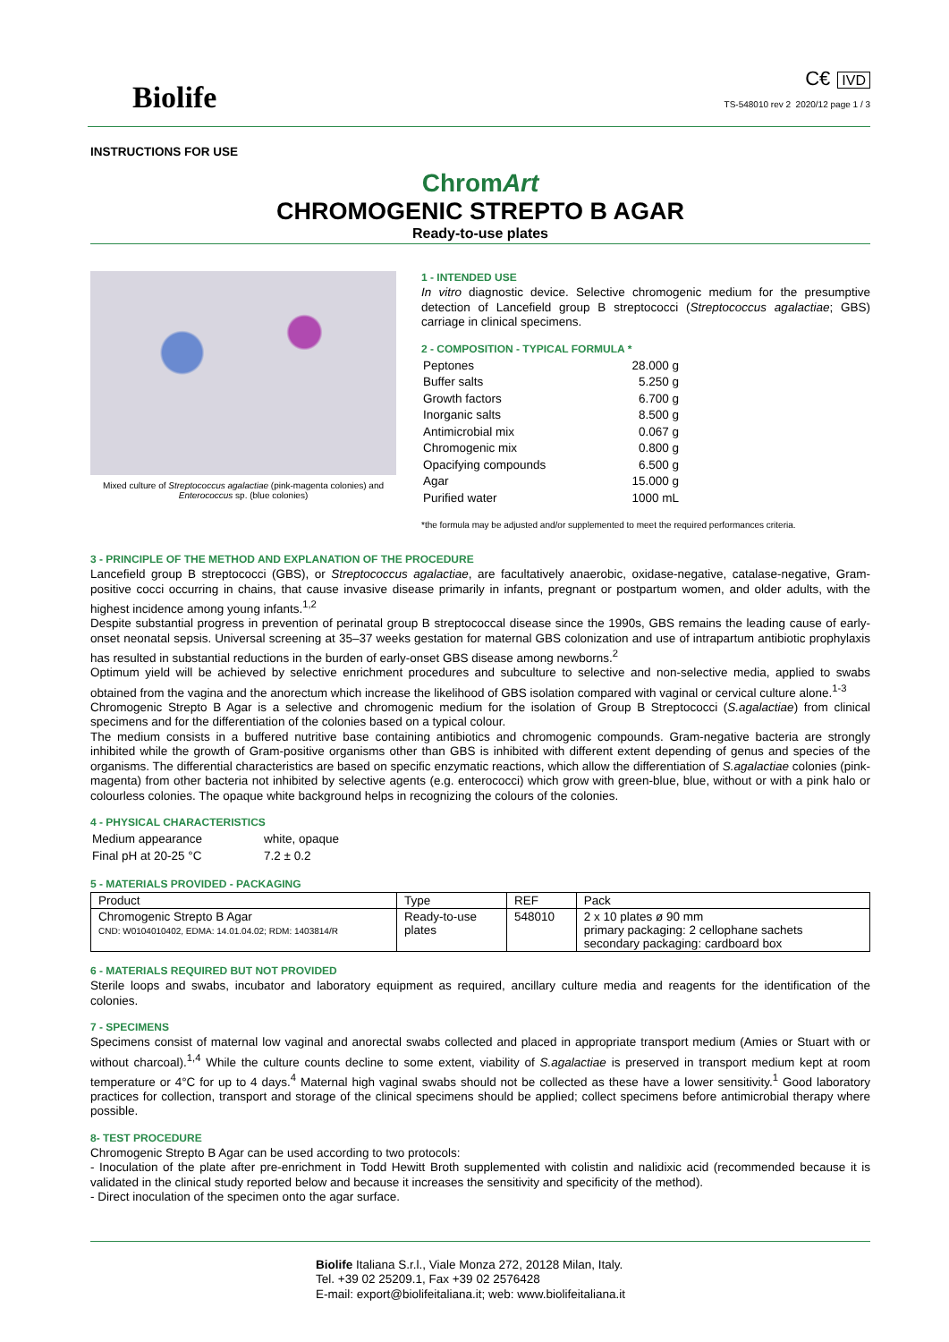Biolife
C€ IVD
TS-548010 rev 2 2020/12 page 1 / 3
INSTRUCTIONS FOR USE
ChromArt
CHROMOGENIC STREPTO B AGAR
Ready-to-use plates
Mixed culture of Streptococcus agalactiae (pink-magenta colonies) and Enterococcus sp. (blue colonies)
1 - INTENDED USE
In vitro diagnostic device. Selective chromogenic medium for the presumptive detection of Lancefield group B streptococci (Streptococcus agalactiae; GBS) carriage in clinical specimens.
2 - COMPOSITION - TYPICAL FORMULA *
| Peptones | 28.000 g |
| Buffer salts | 5.250 g |
| Growth factors | 6.700 g |
| Inorganic salts | 8.500 g |
| Antimicrobial mix | 0.067 g |
| Chromogenic mix | 0.800 g |
| Opacifying compounds | 6.500 g |
| Agar | 15.000 g |
| Purified water | 1000 mL |
*the formula may be adjusted and/or supplemented to meet the required performances criteria.
3 - PRINCIPLE OF THE METHOD AND EXPLANATION OF THE PROCEDURE
Lancefield group B streptococci (GBS), or Streptococcus agalactiae, are facultatively anaerobic, oxidase-negative, catalase-negative, Gram-positive cocci occurring in chains, that cause invasive disease primarily in infants, pregnant or postpartum women, and older adults, with the highest incidence among young infants.<sup>1,2</sup>
Despite substantial progress in prevention of perinatal group B streptococcal disease since the 1990s, GBS remains the leading cause of early-onset neonatal sepsis. Universal screening at 35–37 weeks gestation for maternal GBS colonization and use of intrapartum antibiotic prophylaxis has resulted in substantial reductions in the burden of early-onset GBS disease among newborns.<sup>2</sup>
Optimum yield will be achieved by selective enrichment procedures and subculture to selective and non-selective media, applied to swabs obtained from the vagina and the anorectum which increase the likelihood of GBS isolation compared with vaginal or cervical culture alone.<sup>1-3</sup>
Chromogenic Strepto B Agar is a selective and chromogenic medium for the isolation of Group B Streptococci (S.agalactiae) from clinical specimens and for the differentiation of the colonies based on a typical colour.
The medium consists in a buffered nutritive base containing antibiotics and chromogenic compounds. Gram-negative bacteria are strongly inhibited while the growth of Gram-positive organisms other than GBS is inhibited with different extent depending of genus and species of the organisms. The differential characteristics are based on specific enzymatic reactions, which allow the differentiation of S.agalactiae colonies (pink-magenta) from other bacteria not inhibited by selective agents (e.g. enterococci) which grow with green-blue, blue, without or with a pink halo or colourless colonies. The opaque white background helps in recognizing the colours of the colonies.
4 - PHYSICAL CHARACTERISTICS
| Medium appearance | white, opaque |
| Final pH at 20-25 °C | 7.2 ± 0.2 |
5 - MATERIALS PROVIDED - PACKAGING
| Product | Type | REF | Pack |
| --- | --- | --- | --- |
| Chromogenic Strepto B Agar CND: W0104010402, EDMA: 14.01.04.02; RDM: 1403814/R | Ready-to-use plates | 548010 | 2 x 10 plates ø 90 mm primary packaging: 2 cellophane sachets secondary packaging: cardboard box |
6 - MATERIALS REQUIRED BUT NOT PROVIDED
Sterile loops and swabs, incubator and laboratory equipment as required, ancillary culture media and reagents for the identification of the colonies.
7 - SPECIMENS
Specimens consist of maternal low vaginal and anorectal swabs collected and placed in appropriate transport medium (Amies or Stuart with or without charcoal).<sup>1,4</sup> While the culture counts decline to some extent, viability of S.agalactiae is preserved in transport medium kept at room temperature or 4°C for up to 4 days.<sup>4</sup> Maternal high vaginal swabs should not be collected as these have a lower sensitivity.<sup>1</sup> Good laboratory practices for collection, transport and storage of the clinical specimens should be applied; collect specimens before antimicrobial therapy where possible.
8- TEST PROCEDURE
Chromogenic Strepto B Agar can be used according to two protocols:
- Inoculation of the plate after pre-enrichment in Todd Hewitt Broth supplemented with colistin and nalidixic acid (recommended because it is validated in the clinical study reported below and because it increases the sensitivity and specificity of the method).
- Direct inoculation of the specimen onto the agar surface.
Biolife Italiana S.r.l., Viale Monza 272, 20128 Milan, Italy.
Tel. +39 02 25209.1, Fax +39 02 2576428
E-mail: export@biolifeitaliana.it; web: www.biolifeitaliana.it